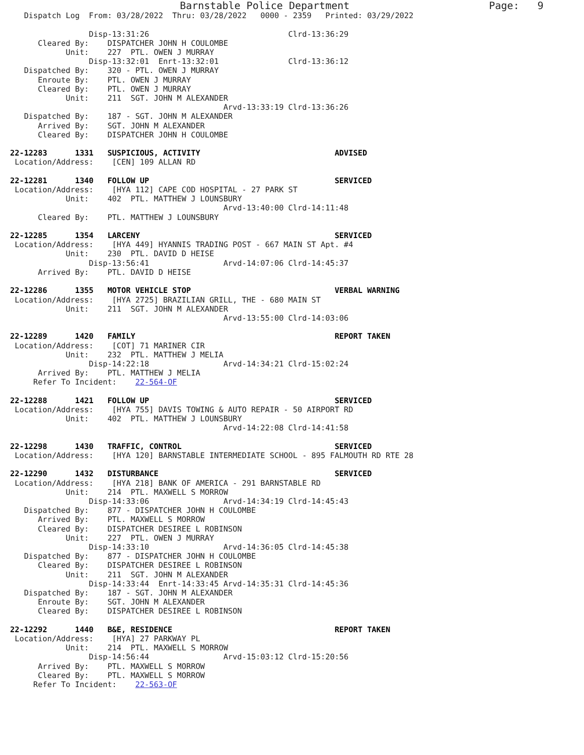Barnstable Police Department                       Page:   9
   Dispatch Log  From: 03/28/2022  Thru: 03/28/2022   0000 - 2359   Printed: 03/29/2022

                 Disp-13:31:26                              Clrd-13:36:29
      Cleared By:    DISPATCHER JOHN H COULOMBE
            Unit:    227  PTL. OWEN J MURRAY
                 Disp-13:32:01  Enrt-13:32:01               Clrd-13:36:12
   Dispatched By:    320 - PTL. OWEN J MURRAY
      Enroute By:    PTL. OWEN J MURRAY
      Cleared By:    PTL. OWEN J MURRAY
            Unit:    211  SGT. JOHN M ALEXANDER
                                              Arvd-13:33:19 Clrd-13:36:26
   Dispatched By:    187 - SGT. JOHN M ALEXANDER
      Arrived By:    SGT. JOHN M ALEXANDER
      Cleared By:    DISPATCHER JOHN H COULOMBE

22-12283      1331   SUSPICIOUS, ACTIVITY                             ADVISED
 Location/Address:    [CEN] 109 ALLAN RD

22-12281      1340   FOLLOW UP                                        SERVICED
 Location/Address:    [HYA 112] CAPE COD HOSPITAL - 27 PARK ST
            Unit:    402  PTL. MATTHEW J LOUNSBURY
                                              Arvd-13:40:00 Clrd-14:11:48
      Cleared By:    PTL. MATTHEW J LOUNSBURY

22-12285      1354   LARCENY                                          SERVICED
 Location/Address:    [HYA 449] HYANNIS TRADING POST - 667 MAIN ST Apt. #4
            Unit:    230  PTL. DAVID D HEISE
                 Disp-13:56:41                Arvd-14:07:06 Clrd-14:45:37
      Arrived By:    PTL. DAVID D HEISE

22-12286      1355   MOTOR VEHICLE STOP                               VERBAL WARNING
 Location/Address:    [HYA 2725] BRAZILIAN GRILL, THE - 680 MAIN ST
            Unit:    211  SGT. JOHN M ALEXANDER
                                              Arvd-13:55:00 Clrd-14:03:06

22-12289      1420   FAMILY                                           REPORT TAKEN
 Location/Address:    [COT] 71 MARINER CIR
            Unit:    232  PTL. MATTHEW J MELIA
                 Disp-14:22:18                Arvd-14:34:21 Clrd-15:02:24
      Arrived By:    PTL. MATTHEW J MELIA
     Refer To Incident:    22-564-OF

22-12288      1421   FOLLOW UP                                        SERVICED
 Location/Address:    [HYA 755] DAVIS TOWING & AUTO REPAIR - 50 AIRPORT RD
            Unit:    402  PTL. MATTHEW J LOUNSBURY
                                              Arvd-14:22:08 Clrd-14:41:58

22-12298      1430   TRAFFIC, CONTROL                                 SERVICED
 Location/Address:    [HYA 120] BARNSTABLE INTERMEDIATE SCHOOL - 895 FALMOUTH RD RTE 28

22-12290      1432   DISTURBANCE                                      SERVICED
 Location/Address:    [HYA 218] BANK OF AMERICA - 291 BARNSTABLE RD
            Unit:    214  PTL. MAXWELL S MORROW
                 Disp-14:33:06                Arvd-14:34:19 Clrd-14:45:43
   Dispatched By:    877 - DISPATCHER JOHN H COULOMBE
      Arrived By:    PTL. MAXWELL S MORROW
      Cleared By:    DISPATCHER DESIREE L ROBINSON
            Unit:    227  PTL. OWEN J MURRAY
                 Disp-14:33:10                Arvd-14:36:05 Clrd-14:45:38
   Dispatched By:    877 - DISPATCHER JOHN H COULOMBE
      Cleared By:    DISPATCHER DESIREE L ROBINSON
            Unit:    211  SGT. JOHN M ALEXANDER
                 Disp-14:33:44  Enrt-14:33:45 Arvd-14:35:31 Clrd-14:45:36
   Dispatched By:    187 - SGT. JOHN M ALEXANDER
      Enroute By:    SGT. JOHN M ALEXANDER
      Cleared By:    DISPATCHER DESIREE L ROBINSON

22-12292      1440   B&E, RESIDENCE                                   REPORT TAKEN
 Location/Address:    [HYA] 27 PARKWAY PL
            Unit:    214  PTL. MAXWELL S MORROW
                 Disp-14:56:44                Arvd-15:03:12 Clrd-15:20:56
      Arrived By:    PTL. MAXWELL S MORROW
      Cleared By:    PTL. MAXWELL S MORROW
     Refer To Incident:    22-563-OF